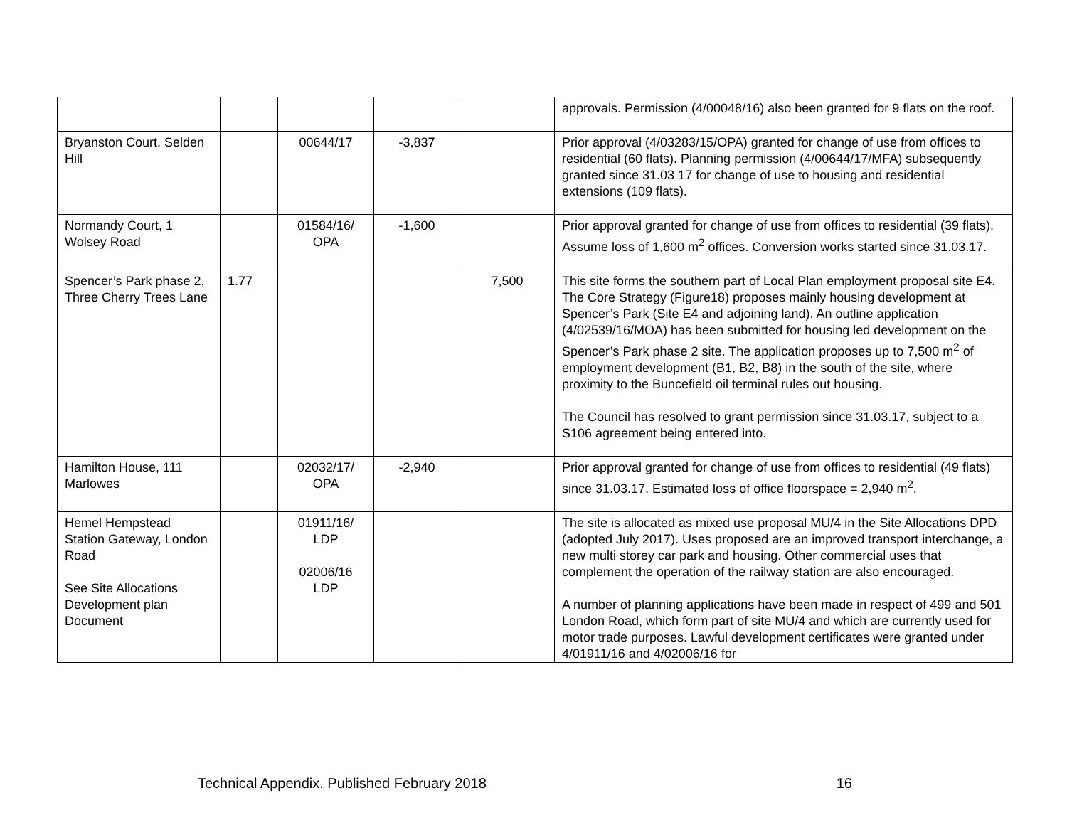| | | | | | approvals. Permission (4/00048/16) also been granted for 9 flats on the roof. |
| Bryanston Court, Selden Hill | | 00644/17 | -3,837 | | Prior approval (4/03283/15/OPA) granted for change of use from offices to residential (60 flats). Planning permission (4/00644/17/MFA) subsequently granted since 31.03 17 for change of use to housing and residential extensions (109 flats). |
| Normandy Court, 1 Wolsey Road | | 01584/16/ OPA | -1,600 | | Prior approval granted for change of use from offices to residential (39 flats). Assume loss of 1,600 m<sup>2</sup> offices. Conversion works started since 31.03.17. |
| Spencer’s Park phase 2, Three Cherry Trees Lane | 1.77 | | | 7,500 | This site forms the southern part of Local Plan employment proposal site E4. The Core Strategy (Figure18) proposes mainly housing development at Spencer’s Park (Site E4 and adjoining land). An outline application (4/02539/16/MOA) has been submitted for housing led development on the Spencer’s Park phase 2 site. The application proposes up to 7,500 m<sup>2</sup> of employment development (B1, B2, B8) in the south of the site, where proximity to the Buncefield oil terminal rules out housing. The Council has resolved to grant permission since 31.03.17, subject to a S106 agreement being entered into. |
| Hamilton House, 111 Marlowes | | 02032/17/ OPA | -2,940 | | Prior approval granted for change of use from offices to residential (49 flats) since 31.03.17. Estimated loss of office floorspace = 2,940 m<sup>2</sup>. |
| Hemel Hempstead Station Gateway, London Road See Site Allocations Development plan Document | | 01911/16/ LDP 02006/16 LDP | | | The site is allocated as mixed use proposal MU/4 in the Site Allocations DPD (adopted July 2017). Uses proposed are an improved transport interchange, a new multi storey car park and housing. Other commercial uses that complement the operation of the railway station are also encouraged. A number of planning applications have been made in respect of 499 and 501 London Road, which form part of site MU/4 and which are currently used for motor trade purposes. Lawful development certificates were granted under 4/01911/16 and 4/02006/16 for |
Technical Appendix. Published February 2018 16